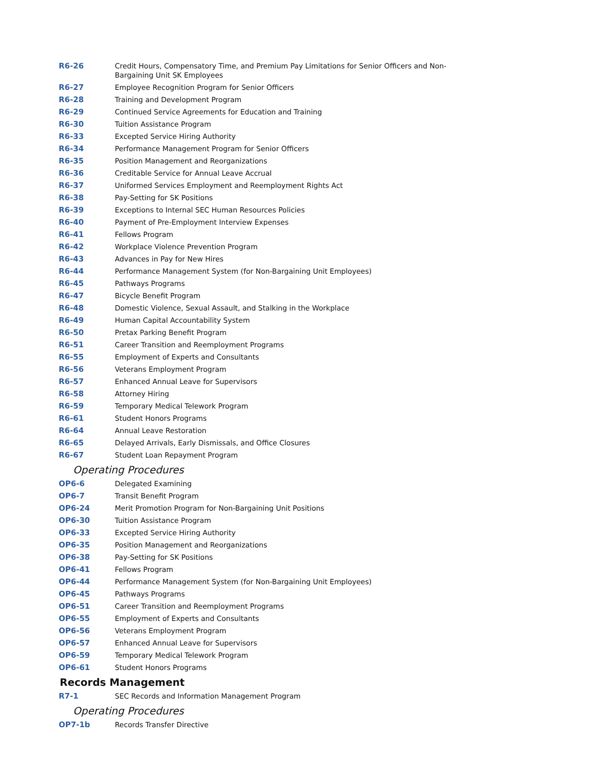| R6-26 | Credit Hours, Compensatory Time, and Premium Pay Limitations for Senior Officers and Non-Bargaining Unit SK Employees |
| R6-27 | Employee Recognition Program for Senior Officers |
| R6-28 | Training and Development Program |
| R6-29 | Continued Service Agreements for Education and Training |
| R6-30 | Tuition Assistance Program |
| R6-33 | Excepted Service Hiring Authority |
| R6-34 | Performance Management Program for Senior Officers |
| R6-35 | Position Management and Reorganizations |
| R6-36 | Creditable Service for Annual Leave Accrual |
| R6-37 | Uniformed Services Employment and Reemployment Rights Act |
| R6-38 | Pay-Setting for SK Positions |
| R6-39 | Exceptions to Internal SEC Human Resources Policies |
| R6-40 | Payment of Pre-Employment Interview Expenses |
| R6-41 | Fellows Program |
| R6-42 | Workplace Violence Prevention Program |
| R6-43 | Advances in Pay for New Hires |
| R6-44 | Performance Management System (for Non-Bargaining Unit Employees) |
| R6-45 | Pathways Programs |
| R6-47 | Bicycle Benefit Program |
| R6-48 | Domestic Violence, Sexual Assault, and Stalking in the Workplace |
| R6-49 | Human Capital Accountability System |
| R6-50 | Pretax Parking Benefit Program |
| R6-51 | Career Transition and Reemployment Programs |
| R6-55 | Employment of Experts and Consultants |
| R6-56 | Veterans Employment Program |
| R6-57 | Enhanced Annual Leave for Supervisors |
| R6-58 | Attorney Hiring |
| R6-59 | Temporary Medical Telework Program |
| R6-61 | Student Honors Programs |
| R6-64 | Annual Leave Restoration |
| R6-65 | Delayed Arrivals, Early Dismissals, and Office Closures |
| R6-67 | Student Loan Repayment Program |
Operating Procedures
| OP6-6 | Delegated Examining |
| OP6-7 | Transit Benefit Program |
| OP6-24 | Merit Promotion Program for Non-Bargaining Unit Positions |
| OP6-30 | Tuition Assistance Program |
| OP6-33 | Excepted Service Hiring Authority |
| OP6-35 | Position Management and Reorganizations |
| OP6-38 | Pay-Setting for SK Positions |
| OP6-41 | Fellows Program |
| OP6-44 | Performance Management System (for Non-Bargaining Unit Employees) |
| OP6-45 | Pathways Programs |
| OP6-51 | Career Transition and Reemployment Programs |
| OP6-55 | Employment of Experts and Consultants |
| OP6-56 | Veterans Employment Program |
| OP6-57 | Enhanced Annual Leave for Supervisors |
| OP6-59 | Temporary Medical Telework Program |
| OP6-61 | Student Honors Programs |
Records Management
| R7-1 | SEC Records and Information Management Program |
Operating Procedures
| OP7-1b | Records Transfer Directive |